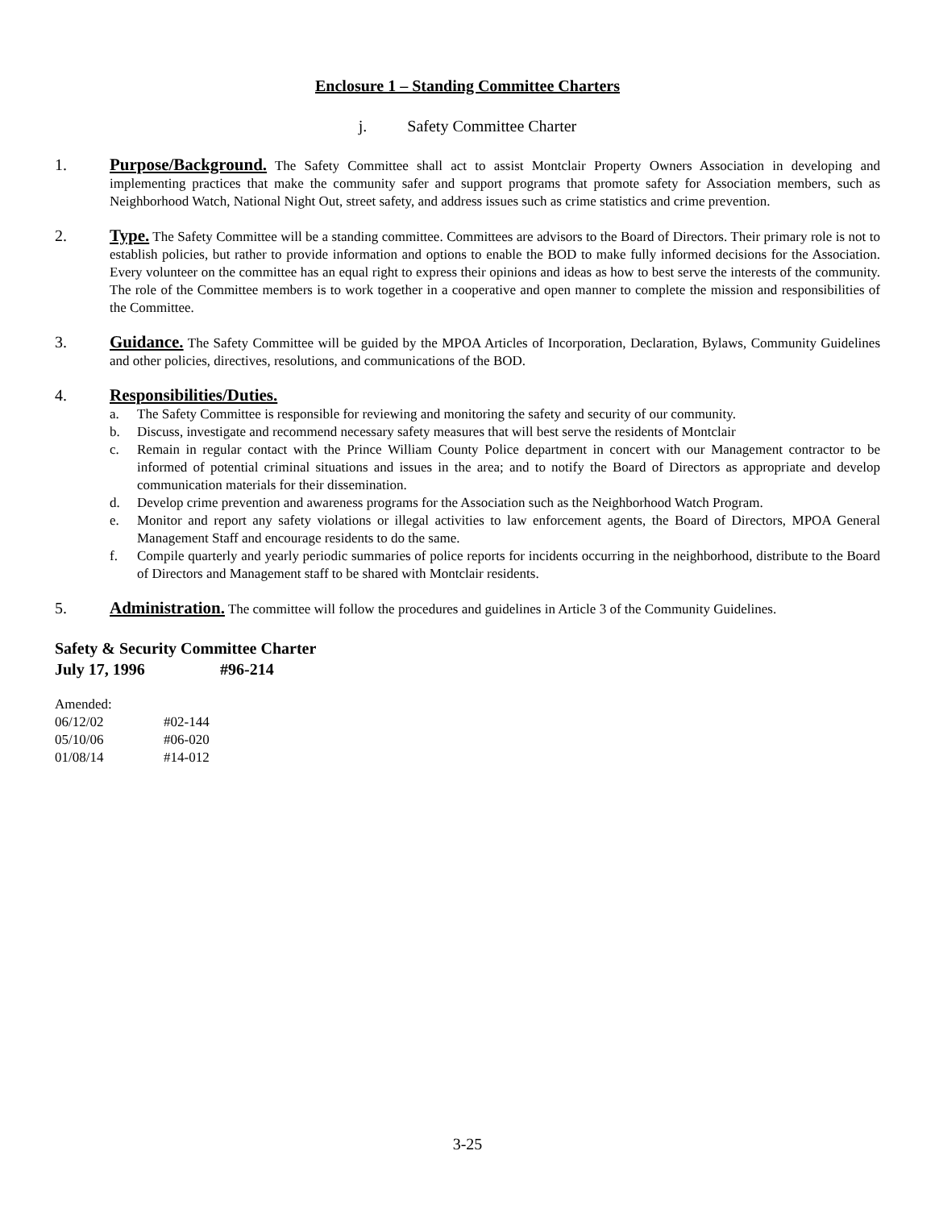Enclosure 1 – Standing Committee Charters
j. Safety Committee Charter
1. Purpose/Background. The Safety Committee shall act to assist Montclair Property Owners Association in developing and implementing practices that make the community safer and support programs that promote safety for Association members, such as Neighborhood Watch, National Night Out, street safety, and address issues such as crime statistics and crime prevention.
2. Type. The Safety Committee will be a standing committee. Committees are advisors to the Board of Directors. Their primary role is not to establish policies, but rather to provide information and options to enable the BOD to make fully informed decisions for the Association. Every volunteer on the committee has an equal right to express their opinions and ideas as how to best serve the interests of the community. The role of the Committee members is to work together in a cooperative and open manner to complete the mission and responsibilities of the Committee.
3. Guidance. The Safety Committee will be guided by the MPOA Articles of Incorporation, Declaration, Bylaws, Community Guidelines and other policies, directives, resolutions, and communications of the BOD.
4. Responsibilities/Duties.
a. The Safety Committee is responsible for reviewing and monitoring the safety and security of our community.
b. Discuss, investigate and recommend necessary safety measures that will best serve the residents of Montclair
c. Remain in regular contact with the Prince William County Police department in concert with our Management contractor to be informed of potential criminal situations and issues in the area; and to notify the Board of Directors as appropriate and develop communication materials for their dissemination.
d. Develop crime prevention and awareness programs for the Association such as the Neighborhood Watch Program.
e. Monitor and report any safety violations or illegal activities to law enforcement agents, the Board of Directors, MPOA General Management Staff and encourage residents to do the same.
f. Compile quarterly and yearly periodic summaries of police reports for incidents occurring in the neighborhood, distribute to the Board of Directors and Management staff to be shared with Montclair residents.
5. Administration. The committee will follow the procedures and guidelines in Article 3 of the Community Guidelines.
Safety & Security Committee Charter
July 17, 1996 #96-214
Amended:
06/12/02 #02-144
05/10/06 #06-020
01/08/14 #14-012
3-25